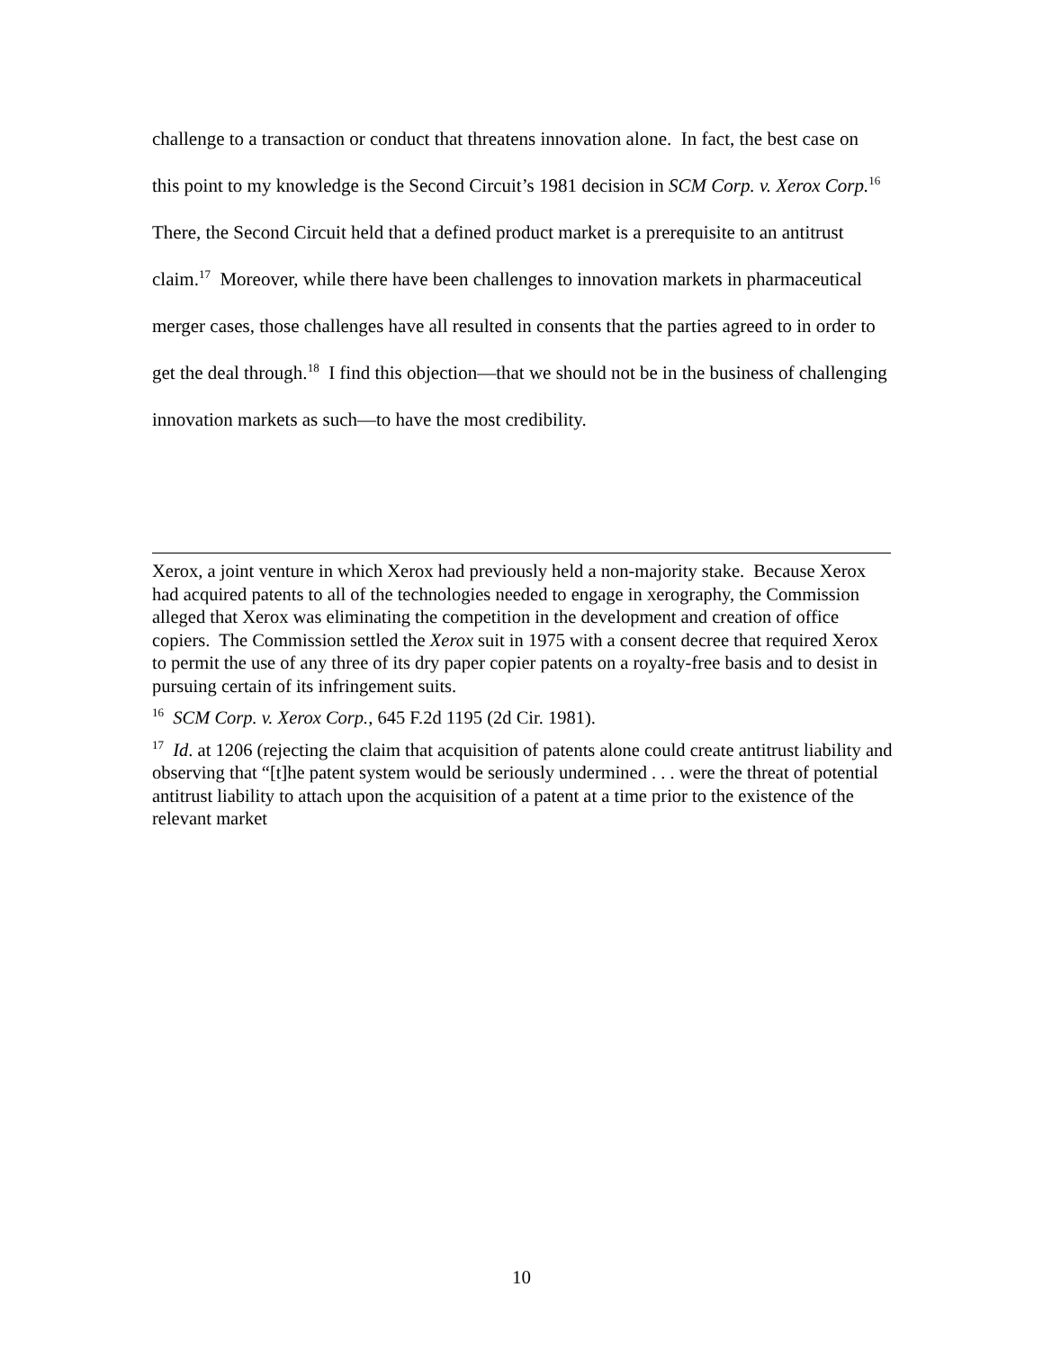challenge to a transaction or conduct that threatens innovation alone. In fact, the best case on this point to my knowledge is the Second Circuit’s 1981 decision in SCM Corp. v. Xerox Corp.<sup>16</sup> There, the Second Circuit held that a defined product market is a prerequisite to an antitrust claim.<sup>17</sup> Moreover, while there have been challenges to innovation markets in pharmaceutical merger cases, those challenges have all resulted in consents that the parties agreed to in order to get the deal through.<sup>18</sup> I find this objection—that we should not be in the business of challenging innovation markets as such—to have the most credibility.
Xerox, a joint venture in which Xerox had previously held a non-majority stake. Because Xerox had acquired patents to all of the technologies needed to engage in xerography, the Commission alleged that Xerox was eliminating the competition in the development and creation of office copiers. The Commission settled the Xerox suit in 1975 with a consent decree that required Xerox to permit the use of any three of its dry paper copier patents on a royalty-free basis and to desist in pursuing certain of its infringement suits.
<sup>16</sup> SCM Corp. v. Xerox Corp., 645 F.2d 1195 (2d Cir. 1981).
<sup>17</sup> Id. at 1206 (rejecting the claim that acquisition of patents alone could create antitrust liability and observing that “[t]he patent system would be seriously undermined . . . were the threat of potential antitrust liability to attach upon the acquisition of a patent at a time prior to the existence of the relevant market
10